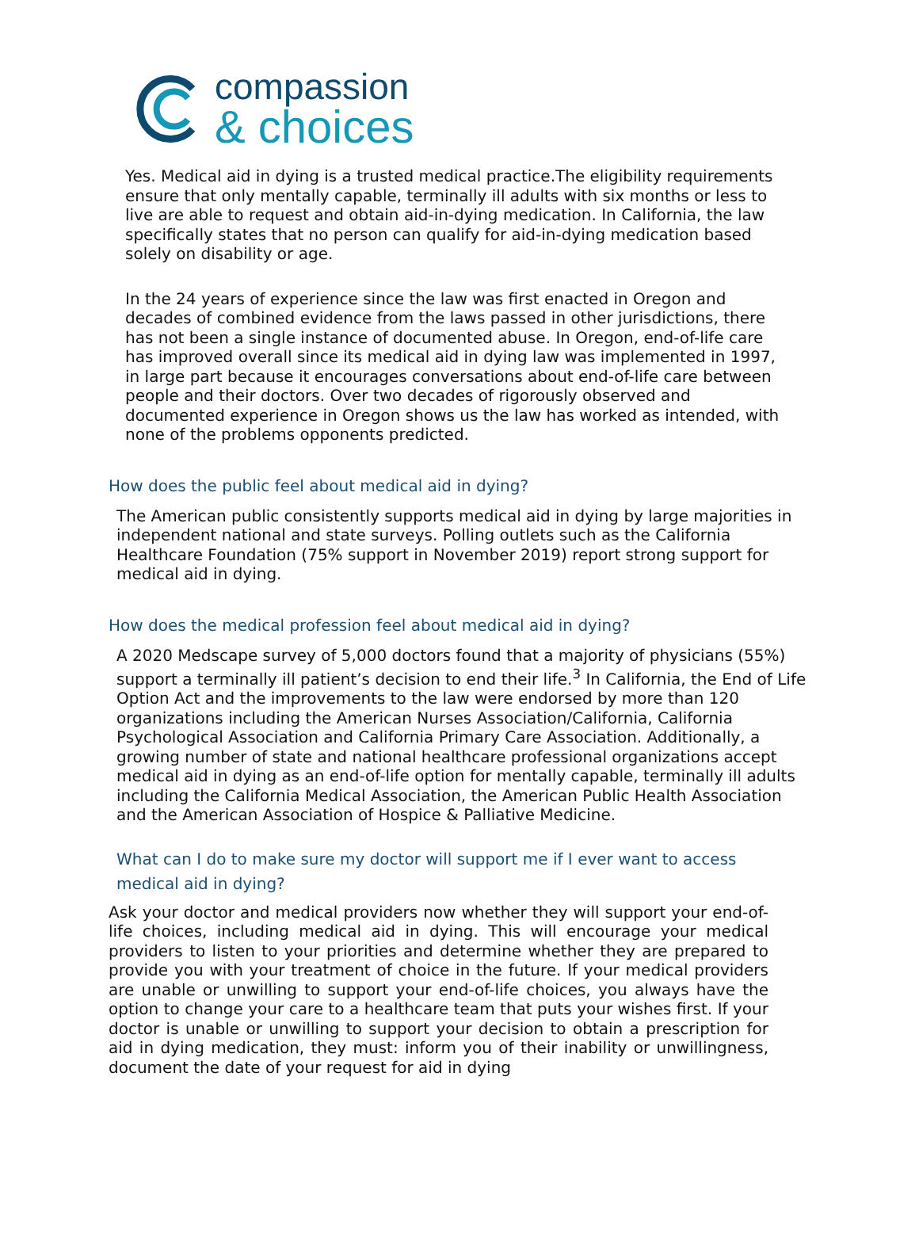compassion
& choices
Yes. Medical aid in dying is a trusted medical practice.The eligibility requirements ensure that only mentally capable, terminally ill adults with six months or less to live are able to request and obtain aid-in-dying medication. In California, the law specifically states that no person can qualify for aid-in-dying medication based solely on disability or age.
In the 24 years of experience since the law was first enacted in Oregon and decades of combined evidence from the laws passed in other jurisdictions, there has not been a single instance of documented abuse. In Oregon, end-of-life care has improved overall since its medical aid in dying law was implemented in 1997, in large part because it encourages conversations about end-of-life care between people and their doctors. Over two decades of rigorously observed and documented experience in Oregon shows us the law has worked as intended, with none of the problems opponents predicted.
How does the public feel about medical aid in dying?
The American public consistently supports medical aid in dying by large majorities in independent national and state surveys. Polling outlets such as the California Healthcare Foundation (75% support in November 2019) report strong support for medical aid in dying.
How does the medical profession feel about medical aid in dying?
A 2020 Medscape survey of 5,000 doctors found that a majority of physicians (55%) support a terminally ill patient’s decision to end their life.<sup>3</sup> In California, the End of Life Option Act and the improvements to the law were endorsed by more than 120 organizations including the American Nurses Association/California, California Psychological Association and California Primary Care Association. Additionally, a growing number of state and national healthcare professional organizations accept medical aid in dying as an end-of-life option for mentally capable, terminally ill adults including the California Medical Association, the American Public Health Association and the American Association of Hospice & Palliative Medicine.
What can I do to make sure my doctor will support me if I ever want to access medical aid in dying?
Ask your doctor and medical providers now whether they will support your end-of-life choices, including medical aid in dying. This will encourage your medical providers to listen to your priorities and determine whether they are prepared to provide you with your treatment of choice in the future. If your medical providers are unable or unwilling to support your end-of-life choices, you always have the option to change your care to a healthcare team that puts your wishes first. If your doctor is unable or unwilling to support your decision to obtain a prescription for aid in dying medication, they must: inform you of their inability or unwillingness, document the date of your request for aid in dying